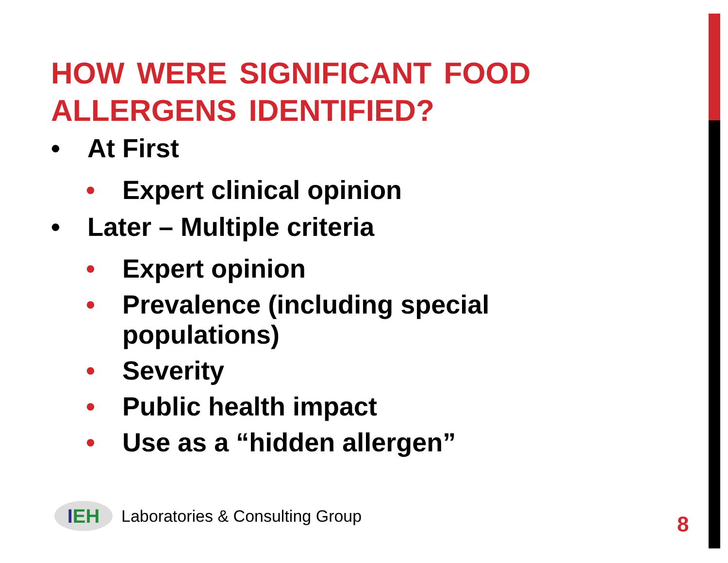HOW WERE SIGNIFICANT FOOD ALLERGENS IDENTIFIED?
• At First
• Expert clinical opinion
• Later – Multiple criteria
• Expert opinion
• Prevalence (including special
populations)
• Severity
• Public health impact
• Use as a “hidden allergen”
I EH
Laboratories & Consulting Group
8